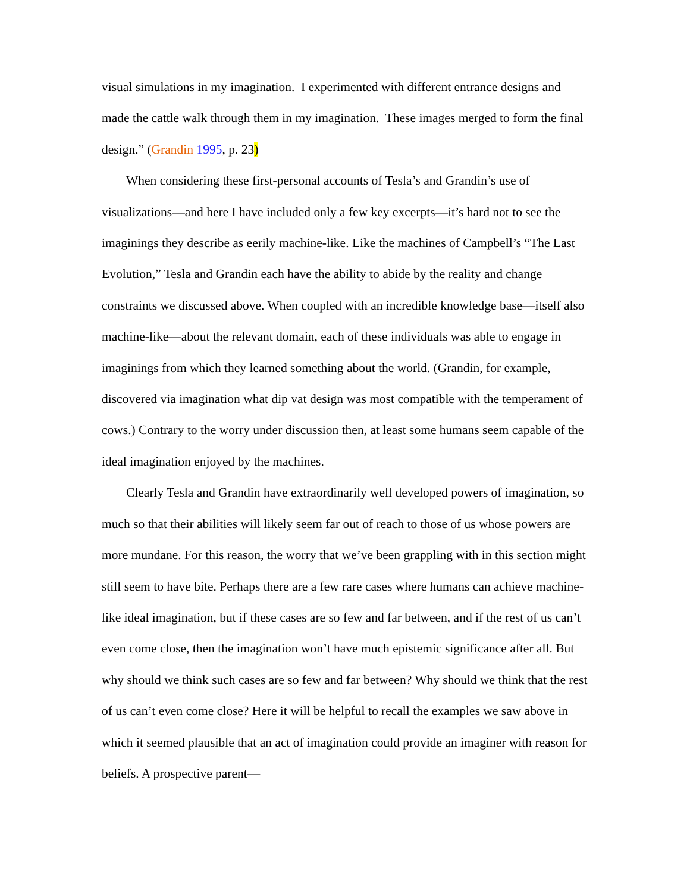visual simulations in my imagination. I experimented with different entrance designs and made the cattle walk through them in my imagination. These images merged to form the final design.” (Grandin 1995, p. 23)
When considering these first-personal accounts of Tesla’s and Grandin’s use of visualizations—and here I have included only a few key excerpts—it’s hard not to see the imaginings they describe as eerily machine-like. Like the machines of Campbell’s “The Last Evolution,” Tesla and Grandin each have the ability to abide by the reality and change constraints we discussed above. When coupled with an incredible knowledge base—itself also machine-like—about the relevant domain, each of these individuals was able to engage in imaginings from which they learned something about the world. (Grandin, for example, discovered via imagination what dip vat design was most compatible with the temperament of cows.) Contrary to the worry under discussion then, at least some humans seem capable of the ideal imagination enjoyed by the machines.
Clearly Tesla and Grandin have extraordinarily well developed powers of imagination, so much so that their abilities will likely seem far out of reach to those of us whose powers are more mundane. For this reason, the worry that we’ve been grappling with in this section might still seem to have bite. Perhaps there are a few rare cases where humans can achieve machine-like ideal imagination, but if these cases are so few and far between, and if the rest of us can’t even come close, then the imagination won’t have much epistemic significance after all. But why should we think such cases are so few and far between? Why should we think that the rest of us can’t even come close? Here it will be helpful to recall the examples we saw above in which it seemed plausible that an act of imagination could provide an imaginer with reason for beliefs. A prospective parent—